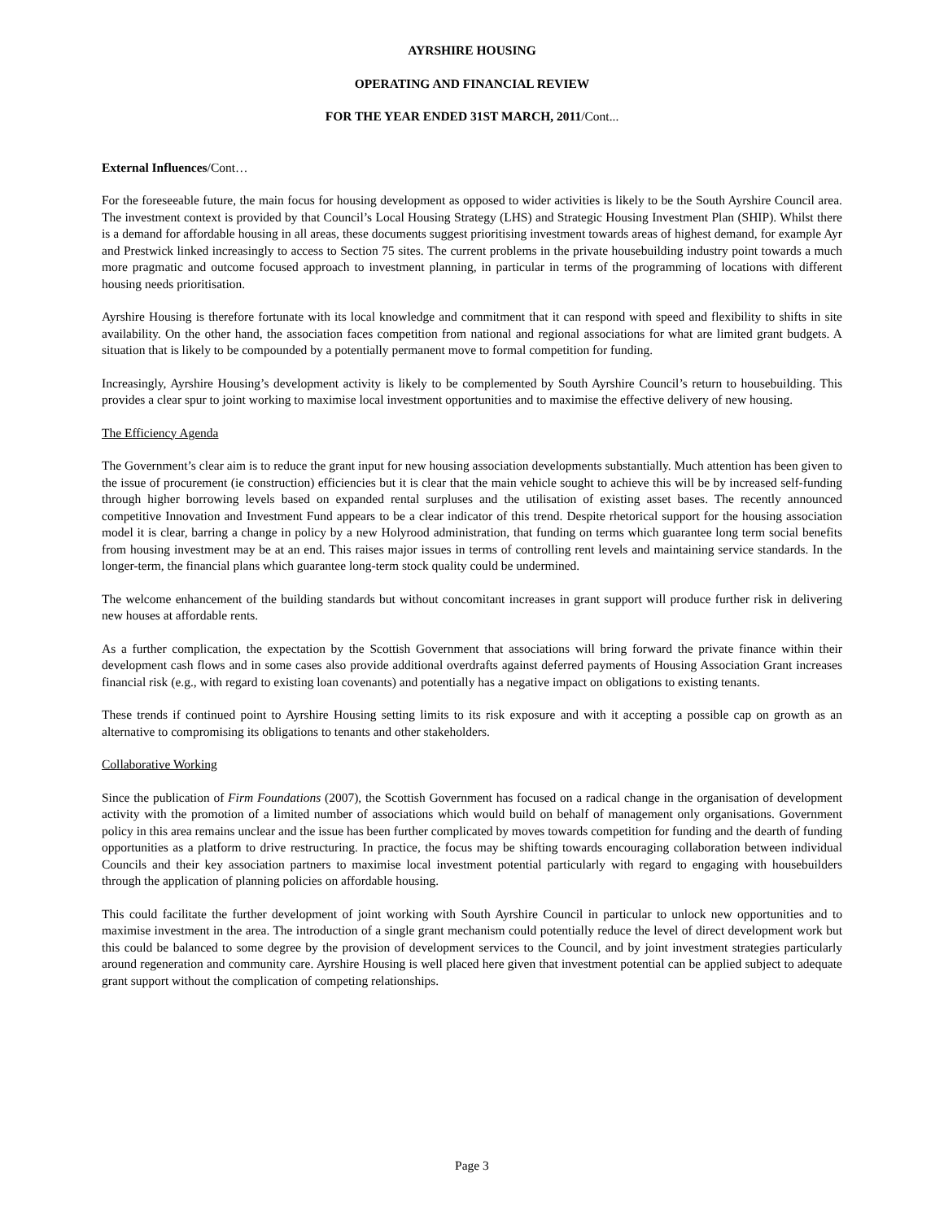AYRSHIRE HOUSING
OPERATING AND FINANCIAL REVIEW
FOR THE YEAR ENDED 31ST MARCH, 2011/Cont...
External Influences/Cont…
For the foreseeable future, the main focus for housing development as opposed to wider activities is likely to be the South Ayrshire Council area. The investment context is provided by that Council’s Local Housing Strategy (LHS) and Strategic Housing Investment Plan (SHIP). Whilst there is a demand for affordable housing in all areas, these documents suggest prioritising investment towards areas of highest demand, for example Ayr and Prestwick linked increasingly to access to Section 75 sites. The current problems in the private housebuilding industry point towards a much more pragmatic and outcome focused approach to investment planning, in particular in terms of the programming of locations with different housing needs prioritisation.
Ayrshire Housing is therefore fortunate with its local knowledge and commitment that it can respond with speed and flexibility to shifts in site availability. On the other hand, the association faces competition from national and regional associations for what are limited grant budgets. A situation that is likely to be compounded by a potentially permanent move to formal competition for funding.
Increasingly, Ayrshire Housing’s development activity is likely to be complemented by South Ayrshire Council’s return to housebuilding. This provides a clear spur to joint working to maximise local investment opportunities and to maximise the effective delivery of new housing.
The Efficiency Agenda
The Government’s clear aim is to reduce the grant input for new housing association developments substantially. Much attention has been given to the issue of procurement (ie construction) efficiencies but it is clear that the main vehicle sought to achieve this will be by increased self-funding through higher borrowing levels based on expanded rental surpluses and the utilisation of existing asset bases. The recently announced competitive Innovation and Investment Fund appears to be a clear indicator of this trend. Despite rhetorical support for the housing association model it is clear, barring a change in policy by a new Holyrood administration, that funding on terms which guarantee long term social benefits from housing investment may be at an end. This raises major issues in terms of controlling rent levels and maintaining service standards. In the longer-term, the financial plans which guarantee long-term stock quality could be undermined.
The welcome enhancement of the building standards but without concomitant increases in grant support will produce further risk in delivering new houses at affordable rents.
As a further complication, the expectation by the Scottish Government that associations will bring forward the private finance within their development cash flows and in some cases also provide additional overdrafts against deferred payments of Housing Association Grant increases financial risk (e.g., with regard to existing loan covenants) and potentially has a negative impact on obligations to existing tenants.
These trends if continued point to Ayrshire Housing setting limits to its risk exposure and with it accepting a possible cap on growth as an alternative to compromising its obligations to tenants and other stakeholders.
Collaborative Working
Since the publication of Firm Foundations (2007), the Scottish Government has focused on a radical change in the organisation of development activity with the promotion of a limited number of associations which would build on behalf of management only organisations. Government policy in this area remains unclear and the issue has been further complicated by moves towards competition for funding and the dearth of funding opportunities as a platform to drive restructuring. In practice, the focus may be shifting towards encouraging collaboration between individual Councils and their key association partners to maximise local investment potential particularly with regard to engaging with housebuilders through the application of planning policies on affordable housing.
This could facilitate the further development of joint working with South Ayrshire Council in particular to unlock new opportunities and to maximise investment in the area. The introduction of a single grant mechanism could potentially reduce the level of direct development work but this could be balanced to some degree by the provision of development services to the Council, and by joint investment strategies particularly around regeneration and community care. Ayrshire Housing is well placed here given that investment potential can be applied subject to adequate grant support without the complication of competing relationships.
Page 3